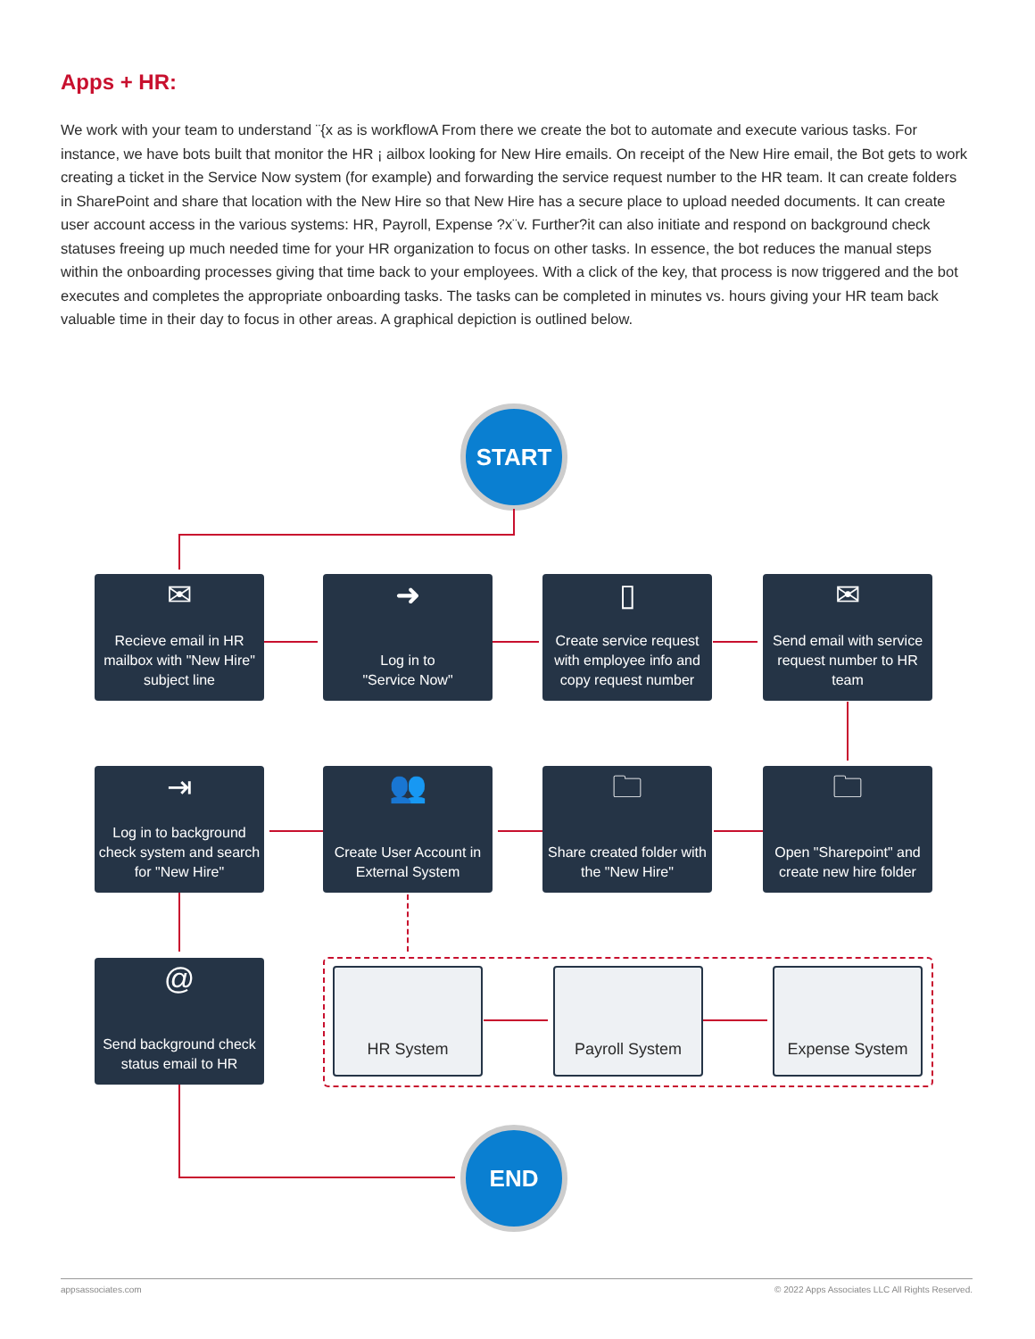Apps + HR:
We work with your team to understand ¨{x as is workflowA From there we create the bot to automate and execute various tasks. For instance, we have bots built that monitor the HR ¡ ailbox looking for New Hire emails. On receipt of the New Hire email, the Bot gets to work creating a ticket in the Service Now system (for example) and forwarding the service request number to the HR team. It can create folders in SharePoint and share that location with the New Hire so that New Hire has a secure place to upload needed documents. It can create user account access in the various systems: HR, Payroll, Expense ?x¨v. Further?it can also initiate and respond on background check statuses freeing up much needed time for your HR organization to focus on other tasks. In essence, the bot reduces the manual steps within the onboarding processes giving that time back to your employees. With a click of the key, that process is now triggered and the bot executes and completes the appropriate onboarding tasks. The tasks can be completed in minutes vs. hours giving your HR team back valuable time in their day to focus in other areas. A graphical depiction is outlined below.
START
✉
Recieve email in HR mailbox with "New Hire" subject line
➜
Log in to
"Service Now"
▯
Create service request with employee info and copy request number
✉
Send email with service request number to HR team
🗀
Open "Sharepoint" and create new hire folder
🗀
Share created folder with the "New Hire"
👥
Create User Account in External System
⇥
Log in to background check system and search for "New Hire"
@
Send background check status email to HR
HR System Payroll System Expense System
END
appsassociates.com © 2022 Apps Associates LLC All Rights Reserved.